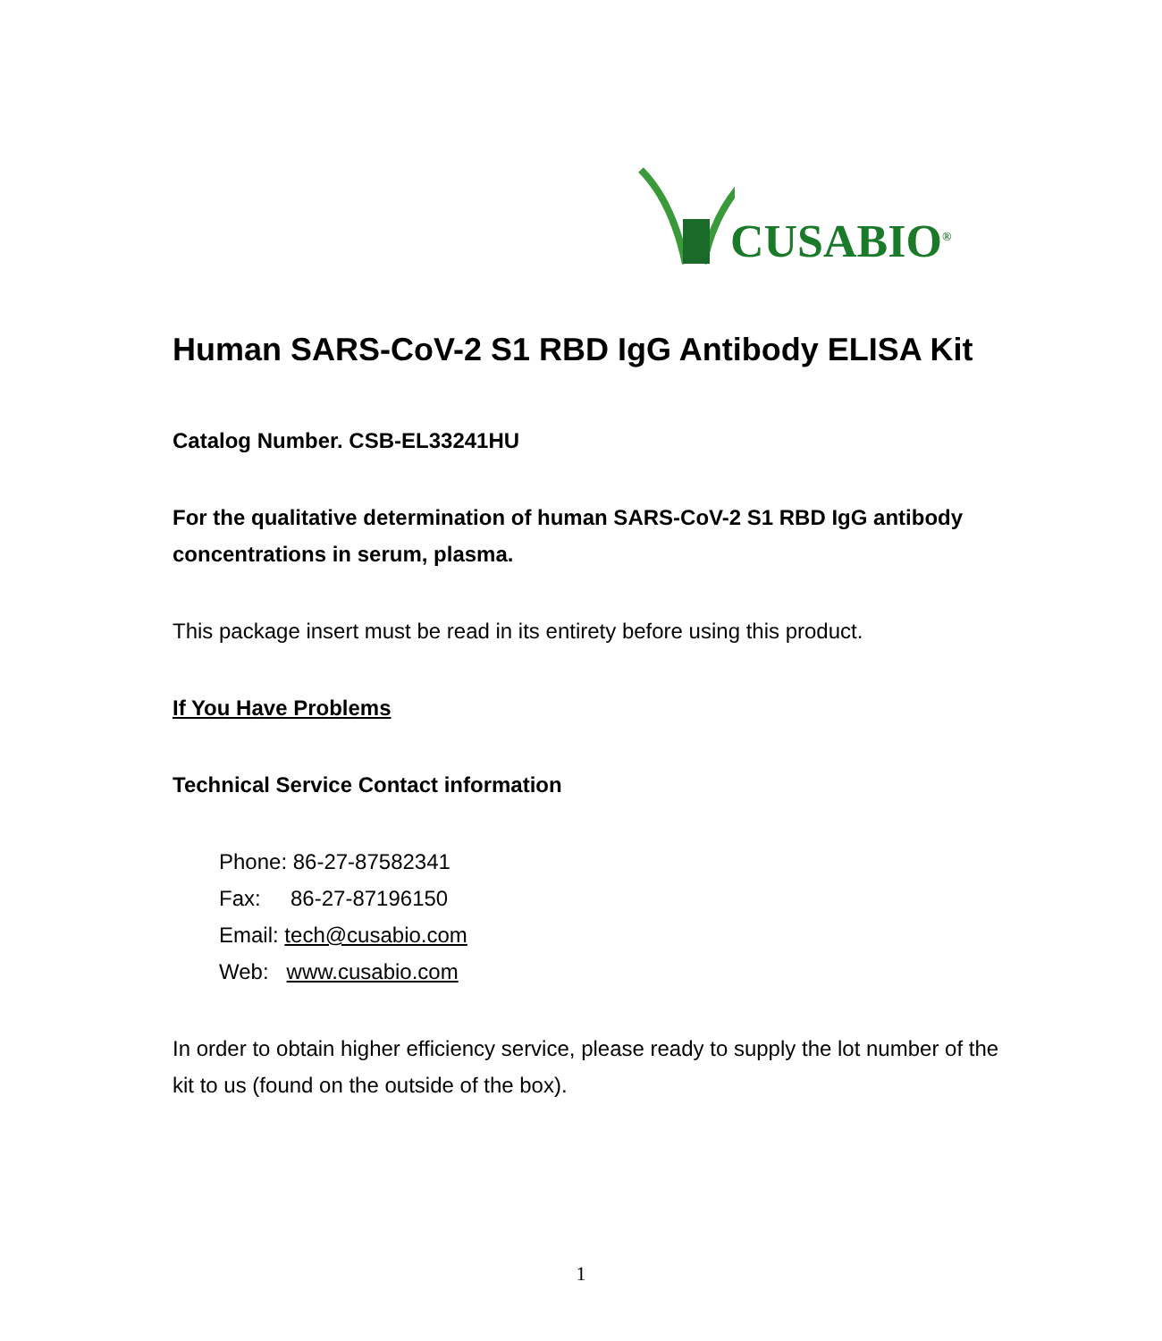CUSABIO<sup>®</sup>
Human SARS-CoV-2 S1 RBD IgG Antibody ELISA Kit
Catalog Number. CSB-EL33241HU
For the qualitative determination of human SARS-CoV-2 S1 RBD IgG antibody concentrations in serum, plasma.
This package insert must be read in its entirety before using this product.
If You Have Problems
Technical Service Contact information
Phone: 86-27-87582341
Fax: 86-27-87196150
Email: tech@cusabio.com
Web: www.cusabio.com
In order to obtain higher efficiency service, please ready to supply the lot number of the kit to us (found on the outside of the box).
1